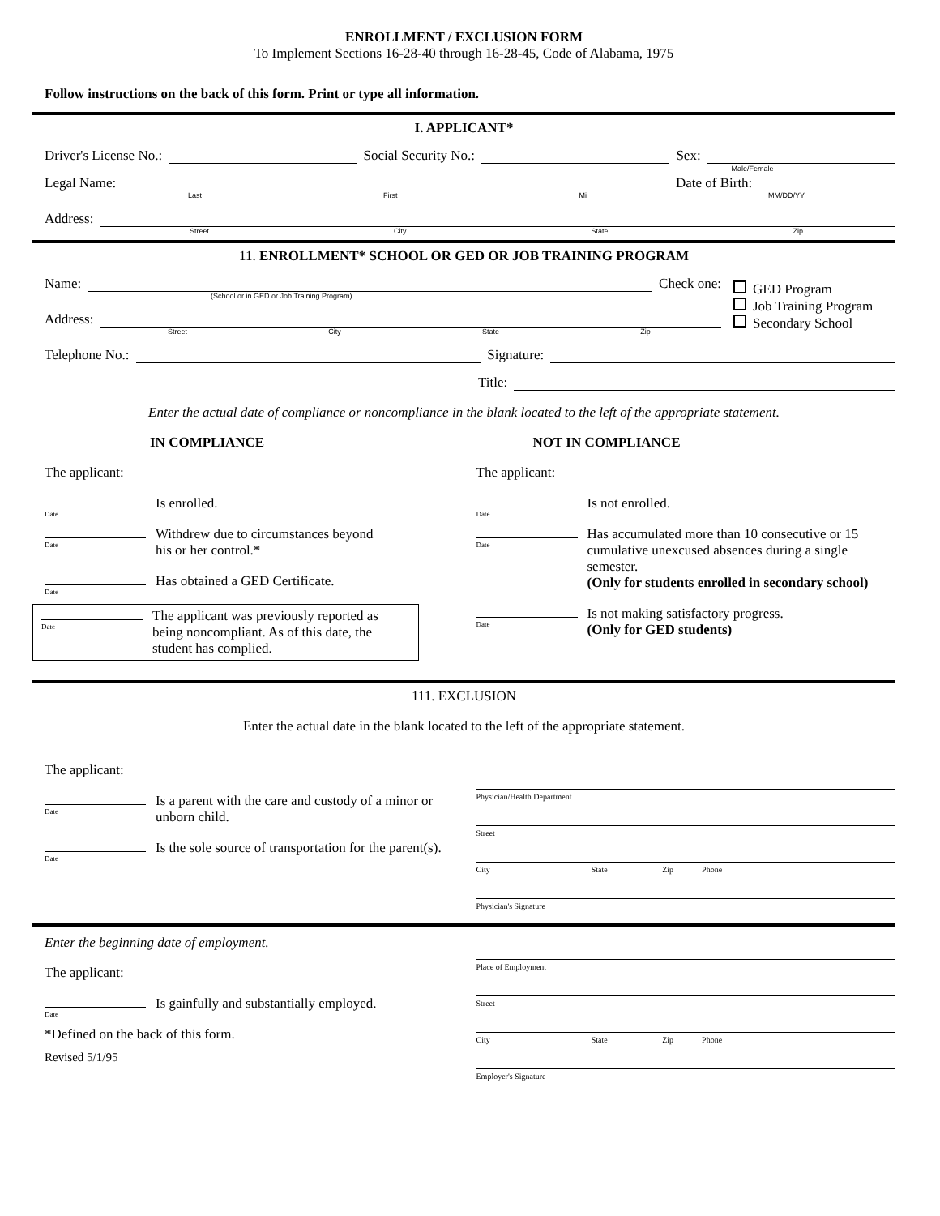ENROLLMENT / EXCLUSION FORM
To Implement Sections 16-28-40 through 16-28-45, Code of Alabama, 1975
Follow instructions on the back of this form. Print or type all information.
I. APPLICANT*
Driver's License No.:
Social Security No.:
Sex:
Male/Female
Legal Name:
Date of Birth:
Last First Mi MM/DD/YY
Address:
Street City State Zip
11. ENROLLMENT* SCHOOL OR GED OR JOB TRAINING PROGRAM
Name:
Check one:
(School or in GED or Job Training Program)
Address:
Street City State Zip
GED Program
Job Training Program
Secondary School
Telephone No.:
Signature:
Title:
Enter the actual date of compliance or noncompliance in the blank located to the left of the appropriate statement.
IN COMPLIANCE
The applicant:
Date
Is enrolled.
Date
Withdrew due to circumstances beyond
his or her control.*
Date
Has obtained a GED Certificate.
Date
The applicant was previously reported as being noncompliant. As of this date, the student has complied.
NOT IN COMPLIANCE
The applicant:
Date
Is not enrolled.
Date
Has accumulated more than 10 consecutive or 15 cumulative unexcused absences during a single semester.
(Only for students enrolled in secondary school)
Date
Is not making satisfactory progress.
(Only for GED students)
111. EXCLUSION
Enter the actual date in the blank located to the left of the appropriate statement.
The applicant:
Date
Is a parent with the care and custody of a minor or unborn child.
Date
Is the sole source of transportation for the parent(s).
Physician/Health Department
Street
City State Zip Phone
Physician's Signature
Enter the beginning date of employment.
The applicant:
Date
Is gainfully and substantially employed.
*Defined on the back of this form.
Revised 5/1/95
Place of Employment
Street
City State Zip Phone
Employer's Signature